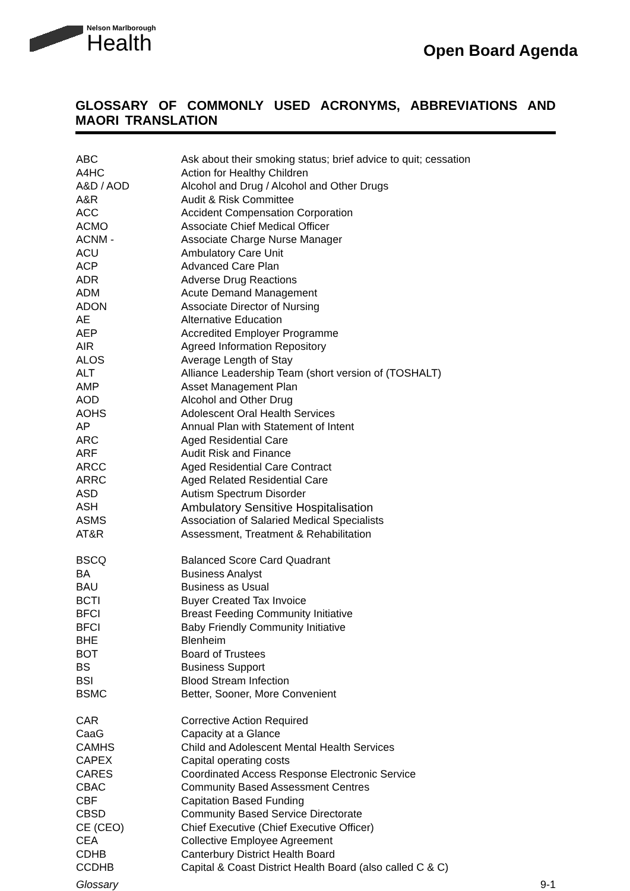Nelson Marlborough
Health
Open Board Agenda
GLOSSARY OF COMMONLY USED ACRONYMS, ABBREVIATIONS AND MAORI TRANSLATION
| ABC | Ask about their smoking status; brief advice to quit; cessation |
| A4HC | Action for Healthy Children |
| A&D / AOD | Alcohol and Drug / Alcohol and Other Drugs |
| A&R | Audit & Risk Committee |
| ACC | Accident Compensation Corporation |
| ACMO | Associate Chief Medical Officer |
| ACNM - | Associate Charge Nurse Manager |
| ACU | Ambulatory Care Unit |
| ACP | Advanced Care Plan |
| ADR | Adverse Drug Reactions |
| ADM | Acute Demand Management |
| ADON | Associate Director of Nursing |
| AE | Alternative Education |
| AEP | Accredited Employer Programme |
| AIR | Agreed Information Repository |
| ALOS | Average Length of Stay |
| ALT | Alliance Leadership Team (short version of (TOSHALT) |
| AMP | Asset Management Plan |
| AOD | Alcohol and Other Drug |
| AOHS | Adolescent Oral Health Services |
| AP | Annual Plan with Statement of Intent |
| ARC | Aged Residential Care |
| ARF | Audit Risk and Finance |
| ARCC | Aged Residential Care Contract |
| ARRC | Aged Related Residential Care |
| ASD | Autism Spectrum Disorder |
| ASH | Ambulatory Sensitive Hospitalisation |
| ASMS | Association of Salaried Medical Specialists |
| AT&R | Assessment, Treatment & Rehabilitation |
| BSCQ | Balanced Score Card Quadrant |
| BA | Business Analyst |
| BAU | Business as Usual |
| BCTI | Buyer Created Tax Invoice |
| BFCI | Breast Feeding Community Initiative |
| BFCI | Baby Friendly Community Initiative |
| BHE | Blenheim |
| BOT | Board of Trustees |
| BS | Business Support |
| BSI | Blood Stream Infection |
| BSMC | Better, Sooner, More Convenient |
| CAR | Corrective Action Required |
| CaaG | Capacity at a Glance |
| CAMHS | Child and Adolescent Mental Health Services |
| CAPEX | Capital operating costs |
| CARES | Coordinated Access Response Electronic Service |
| CBAC | Community Based Assessment Centres |
| CBF | Capitation Based Funding |
| CBSD | Community Based Service Directorate |
| CE (CEO) | Chief Executive (Chief Executive Officer) |
| CEA | Collective Employee Agreement |
| CDHB | Canterbury District Health Board |
| CCDHB | Capital & Coast District Health Board (also called C & C) |
Glossary 9-1